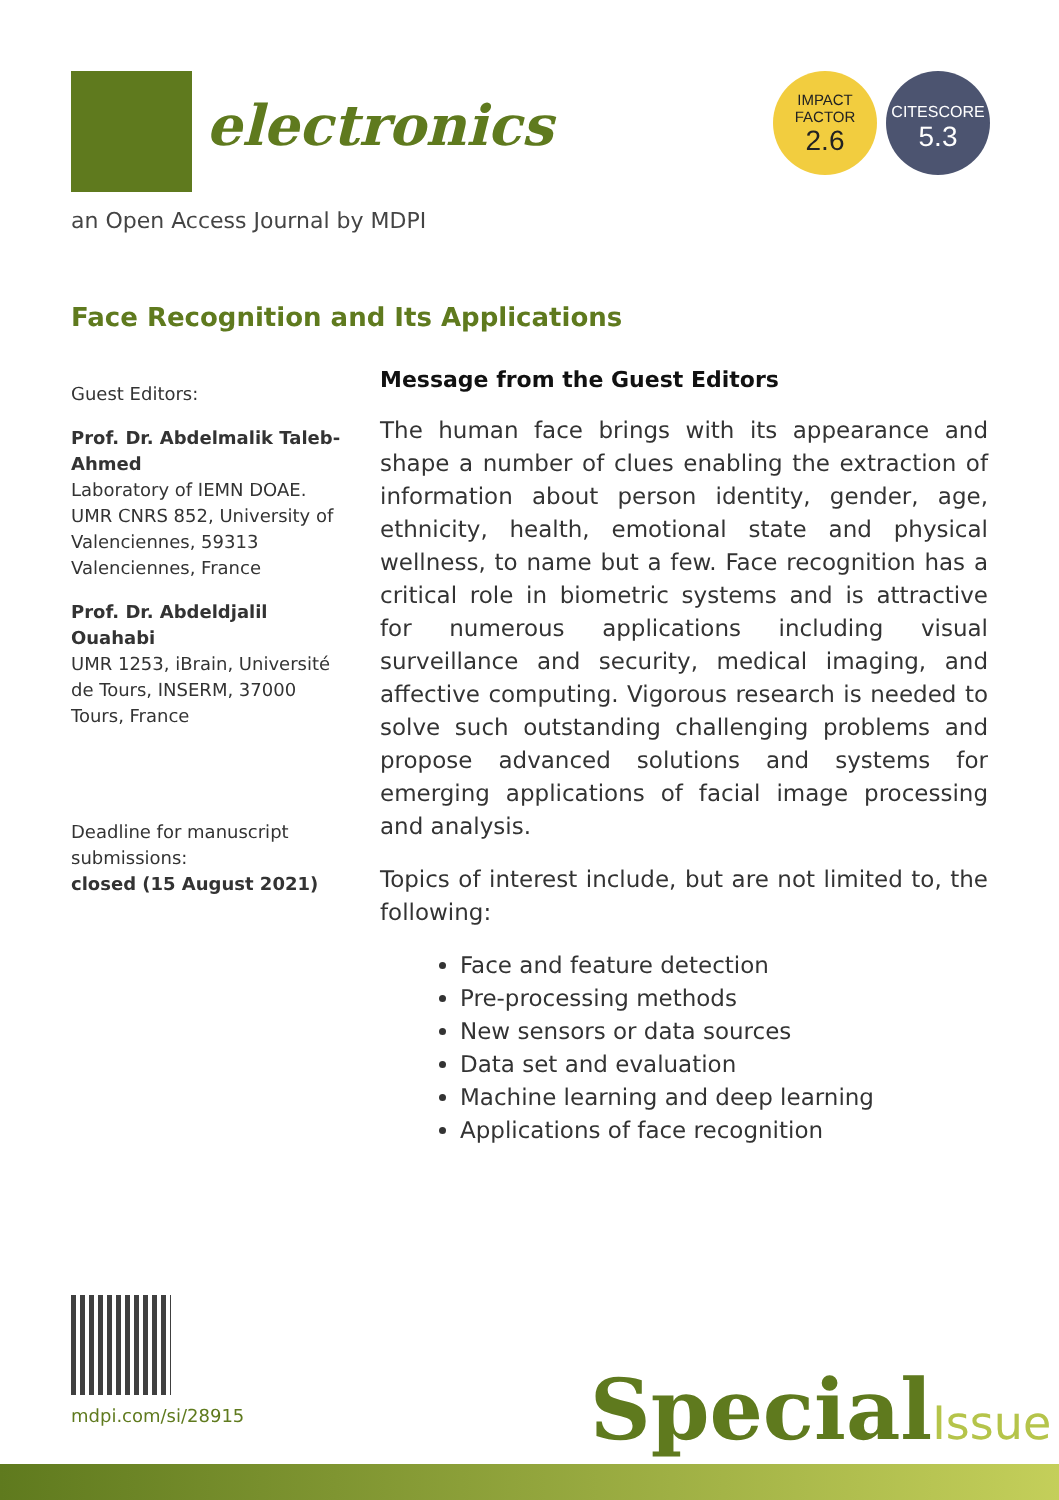electronics
IMPACT
FACTOR
2.6
CITESCORE
5.3
an Open Access Journal by MDPI
Face Recognition and Its Applications
Guest Editors:
Prof. Dr. Abdelmalik Taleb-Ahmed
Laboratory of IEMN DOAE. UMR CNRS 852, University of Valenciennes, 59313 Valenciennes, France
Prof. Dr. Abdeldjalil Ouahabi
UMR 1253, iBrain, Université de Tours, INSERM, 37000 Tours, France
Deadline for manuscript submissions:
closed (15 August 2021)
Message from the Guest Editors
The human face brings with its appearance and shape a number of clues enabling the extraction of information about person identity, gender, age, ethnicity, health, emotional state and physical wellness, to name but a few. Face recognition has a critical role in biometric systems and is attractive for numerous applications including visual surveillance and security, medical imaging, and affective computing. Vigorous research is needed to solve such outstanding challenging problems and propose advanced solutions and systems for emerging applications of facial image processing and analysis.
Topics of interest include, but are not limited to, the following:
Face and feature detection
Pre-processing methods
New sensors or data sources
Data set and evaluation
Machine learning and deep learning
Applications of face recognition
mdpi.com/si/28915 SpecialIssue